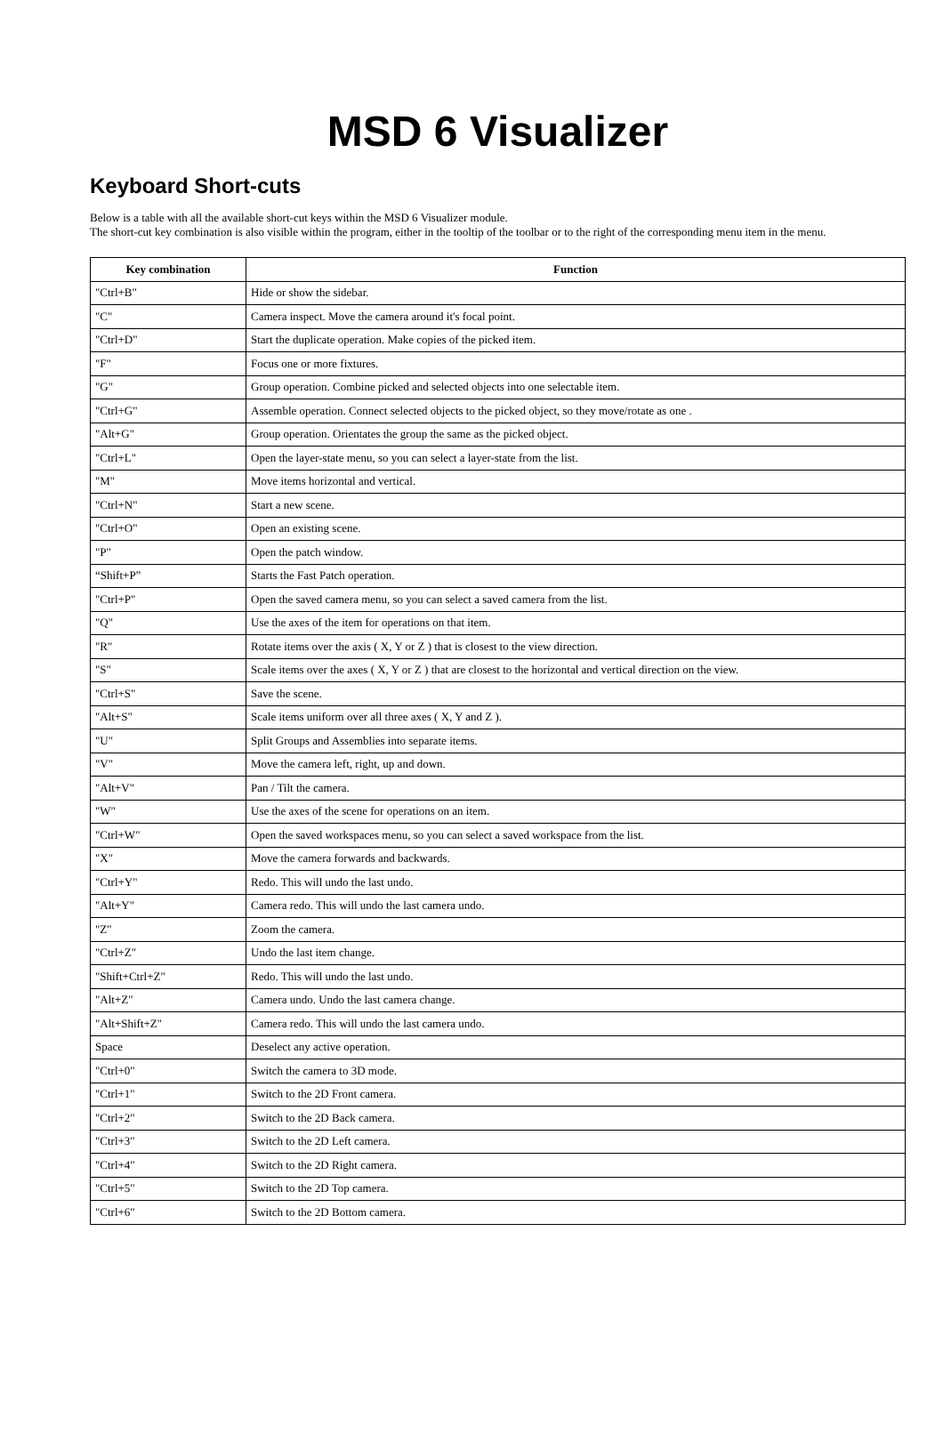MSD 6 Visualizer
Keyboard Short-cuts
Below is a table with all the available short-cut keys within the MSD 6 Visualizer module.
The short-cut key combination is also visible within the program, either in the tooltip of the toolbar or to the right of the corresponding menu item in the menu.
| Key combination | Function |
| --- | --- |
| "Ctrl+B" | Hide or show the sidebar. |
| "C" | Camera inspect. Move the camera around it's focal point. |
| "Ctrl+D" | Start the duplicate operation. Make copies of the picked item. |
| "F" | Focus one or more fixtures. |
| "G" | Group operation. Combine picked and selected objects into one selectable item. |
| "Ctrl+G" | Assemble operation. Connect selected objects to the picked object, so they move/rotate as one . |
| "Alt+G" | Group operation. Orientates the group the same as the picked object. |
| "Ctrl+L" | Open the layer-state menu, so you can select a layer-state from the list. |
| "M" | Move items horizontal and vertical. |
| "Ctrl+N" | Start a new scene. |
| "Ctrl+O" | Open an existing scene. |
| "P" | Open the patch window. |
| “Shift+P” | Starts the Fast Patch operation. |
| "Ctrl+P" | Open the saved camera menu, so you can select a saved camera from the list. |
| "Q" | Use the axes of the item for operations on that item. |
| "R" | Rotate items over the axis ( X, Y or Z ) that is closest to the view direction. |
| "S" | Scale items over the axes ( X, Y or Z ) that are closest to the horizontal and vertical direction on the view. |
| "Ctrl+S" | Save the scene. |
| "Alt+S" | Scale items uniform over all three axes ( X, Y and Z ). |
| "U" | Split Groups and Assemblies into separate items. |
| "V" | Move the camera left, right, up and down. |
| "Alt+V" | Pan / Tilt the camera. |
| "W" | Use the axes of the scene for operations on an item. |
| "Ctrl+W" | Open the saved workspaces menu, so you can select a saved workspace from the list. |
| "X" | Move the camera forwards and backwards. |
| "Ctrl+Y" | Redo. This will undo the last undo. |
| "Alt+Y" | Camera redo. This will undo the last camera undo. |
| "Z" | Zoom the camera. |
| "Ctrl+Z" | Undo the last item change. |
| "Shift+Ctrl+Z" | Redo. This will undo the last undo. |
| "Alt+Z" | Camera undo. Undo the last camera change. |
| "Alt+Shift+Z" | Camera redo. This will undo the last camera undo. |
| Space | Deselect any active operation. |
| "Ctrl+0" | Switch the camera to 3D mode. |
| "Ctrl+1" | Switch to the 2D Front camera. |
| "Ctrl+2" | Switch to the 2D Back camera. |
| "Ctrl+3" | Switch to the 2D Left camera. |
| "Ctrl+4" | Switch to the 2D Right camera. |
| "Ctrl+5" | Switch to the 2D Top camera. |
| "Ctrl+6" | Switch to the 2D Bottom camera. |